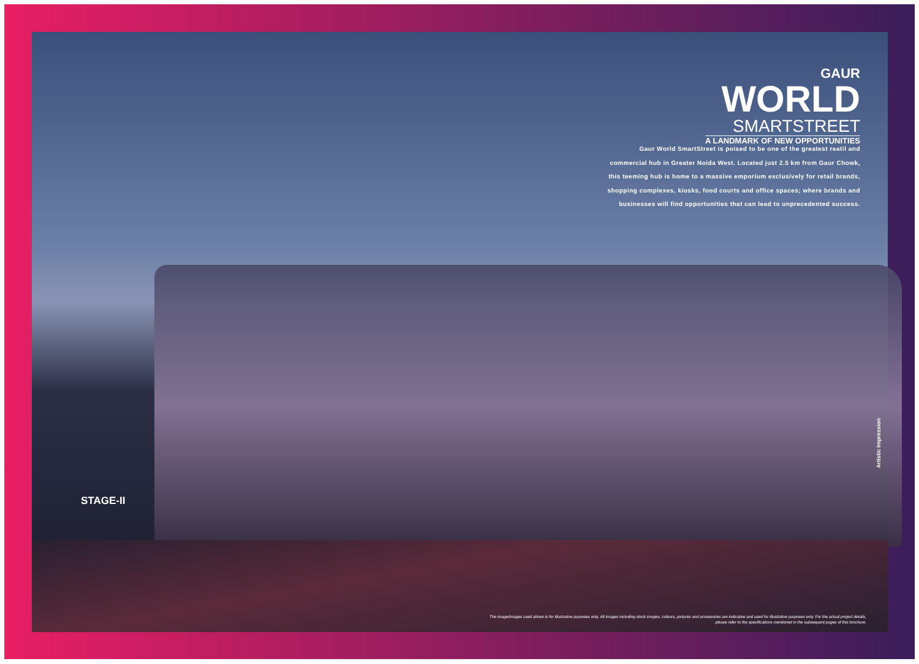STAGE-II
GAUR
WORLD
SMARTSTREET
A LANDMARK OF NEW OPPORTUNITIES
Gaur World SmartStreet is poised to be one of the greatest reatil and commercial hub in Greater Noida West. Located just 2.5 km from Gaur Chowk, this teeming hub is home to a massive emporium exclusively for retail brands, shopping complexes, kiosks, food courts and office spaces; where brands and businesses will find opportunities that can lead to unprecedented success.
Artistic Impression
The image/images used above is for illustrative purposes only. All images including stock images, colours, pictures and accessories are indicative and used for illustrative purposes only. For the actual project details, please refer to the specifications mentioned in the subsequent pages of this brochure.